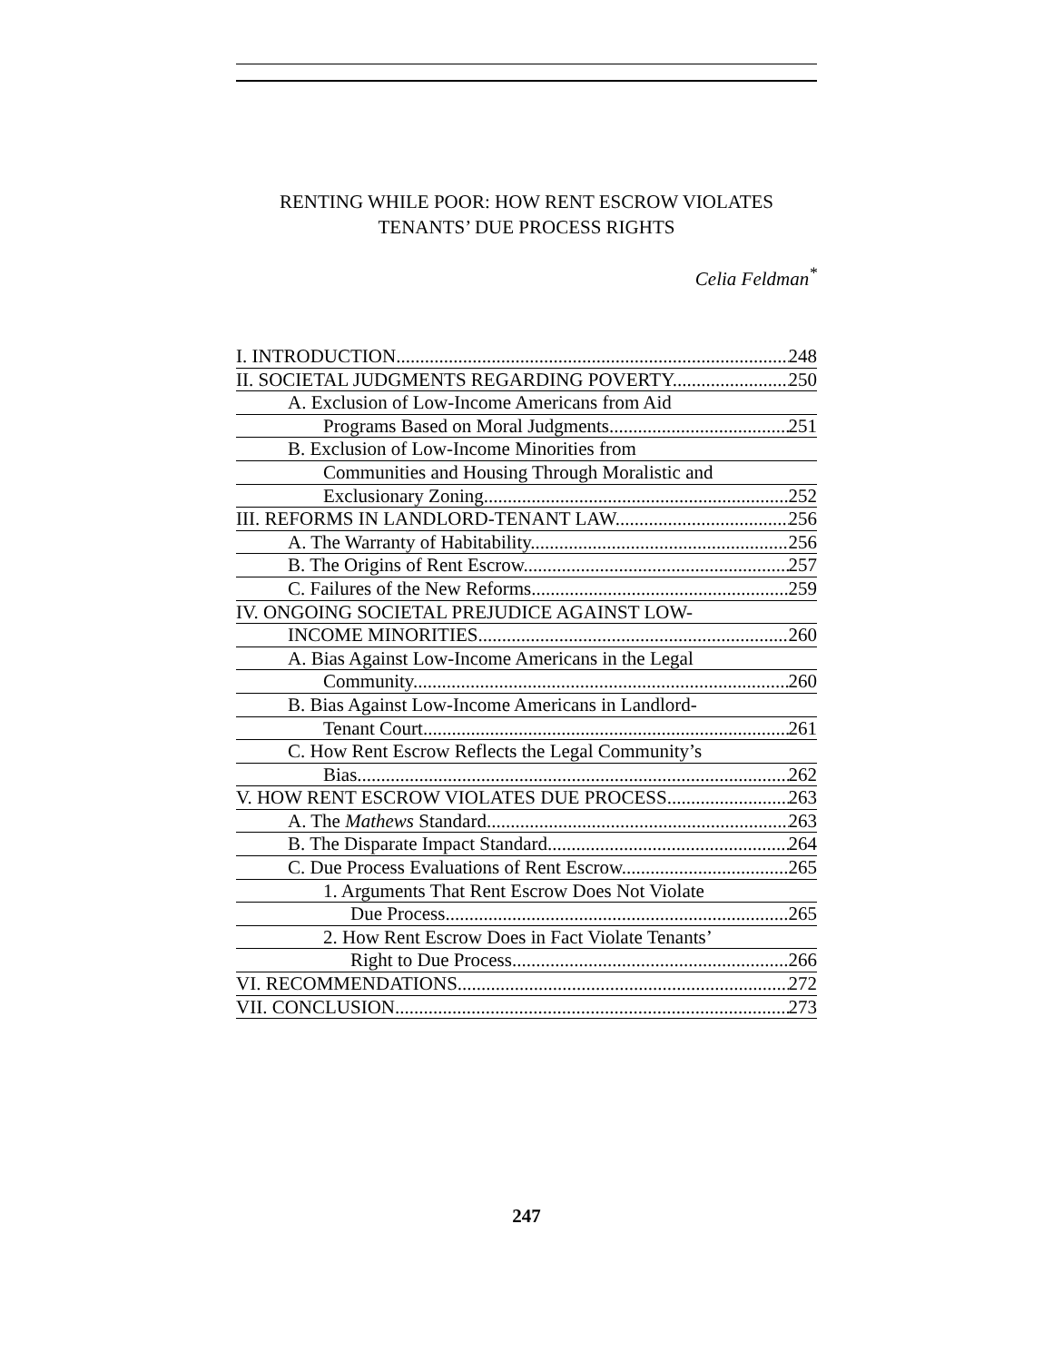RENTING WHILE POOR: HOW RENT ESCROW VIOLATES
TENANTS’ DUE PROCESS RIGHTS
Celia Feldman<sup>*</sup>
I. INTRODUCTION 248
II. SOCIETAL JUDGMENTS REGARDING POVERTY 250
A. Exclusion of Low-Income Americans from Aid
Programs Based on Moral Judgments 251
B. Exclusion of Low-Income Minorities from
Communities and Housing Through Moralistic and
Exclusionary Zoning 252
III. REFORMS IN LANDLORD-TENANT LAW 256
A. The Warranty of Habitability 256
B. The Origins of Rent Escrow 257
C. Failures of the New Reforms 259
IV. ONGOING SOCIETAL PREJUDICE AGAINST LOW-
INCOME MINORITIES 260
A. Bias Against Low-Income Americans in the Legal
Community 260
B. Bias Against Low-Income Americans in Landlord-
Tenant Court 261
C. How Rent Escrow Reflects the Legal Community’s
Bias 262
V. HOW RENT ESCROW VIOLATES DUE PROCESS 263
A. The Mathews Standard 263
B. The Disparate Impact Standard 264
C. Due Process Evaluations of Rent Escrow 265
1. Arguments That Rent Escrow Does Not Violate
Due Process 265
2. How Rent Escrow Does in Fact Violate Tenants’
Right to Due Process 266
VI. RECOMMENDATIONS 272
VII. CONCLUSION 273
247